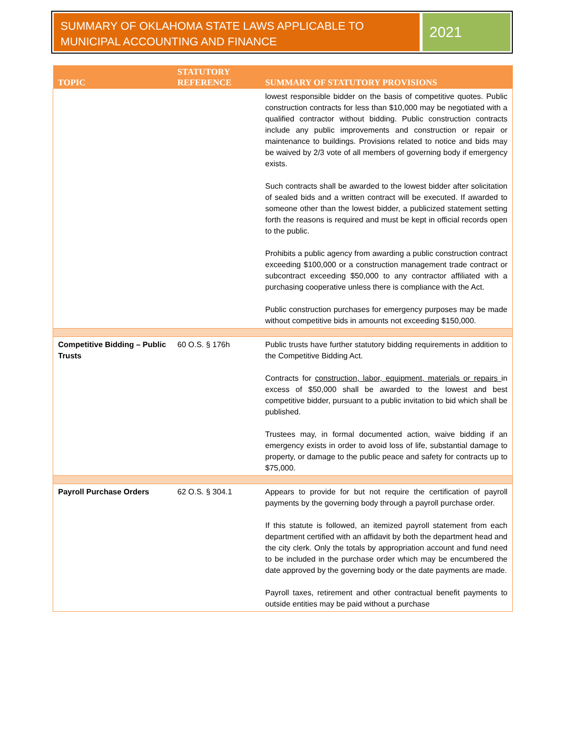SUMMARY OF OKLAHOMA STATE LAWS APPLICABLE TO MUNICIPAL ACCOUNTING AND FINANCE
2021
| TOPIC | STATUTORY REFERENCE | SUMMARY OF STATUTORY PROVISIONS |
| --- | --- | --- |
| | | lowest responsible bidder on the basis of competitive quotes. Public construction contracts for less than $10,000 may be negotiated with a qualified contractor without bidding. Public construction contracts include any public improvements and construction or repair or maintenance to buildings. Provisions related to notice and bids may be waived by 2/3 vote of all members of governing body if emergency exists. Such contracts shall be awarded to the lowest bidder after solicitation of sealed bids and a written contract will be executed. If awarded to someone other than the lowest bidder, a publicized statement setting forth the reasons is required and must be kept in official records open to the public. Prohibits a public agency from awarding a public construction contract exceeding $100,000 or a construction management trade contract or subcontract exceeding $50,000 to any contractor affiliated with a purchasing cooperative unless there is compliance with the Act. Public construction purchases for emergency purposes may be made without competitive bids in amounts not exceeding $150,000. |
| Competitive Bidding – Public Trusts | 60 O.S. § 176h | Public trusts have further statutory bidding requirements in addition to the Competitive Bidding Act. Contracts for construction, labor, equipment, materials or repairs in excess of $50,000 shall be awarded to the lowest and best competitive bidder, pursuant to a public invitation to bid which shall be published. Trustees may, in formal documented action, waive bidding if an emergency exists in order to avoid loss of life, substantial damage to property, or damage to the public peace and safety for contracts up to $75,000. |
| Payroll Purchase Orders | 62 O.S. § 304.1 | Appears to provide for but not require the certification of payroll payments by the governing body through a payroll purchase order. If this statute is followed, an itemized payroll statement from each department certified with an affidavit by both the department head and the city clerk. Only the totals by appropriation account and fund need to be included in the purchase order which may be encumbered the date approved by the governing body or the date payments are made. Payroll taxes, retirement and other contractual benefit payments to outside entities may be paid without a purchase |